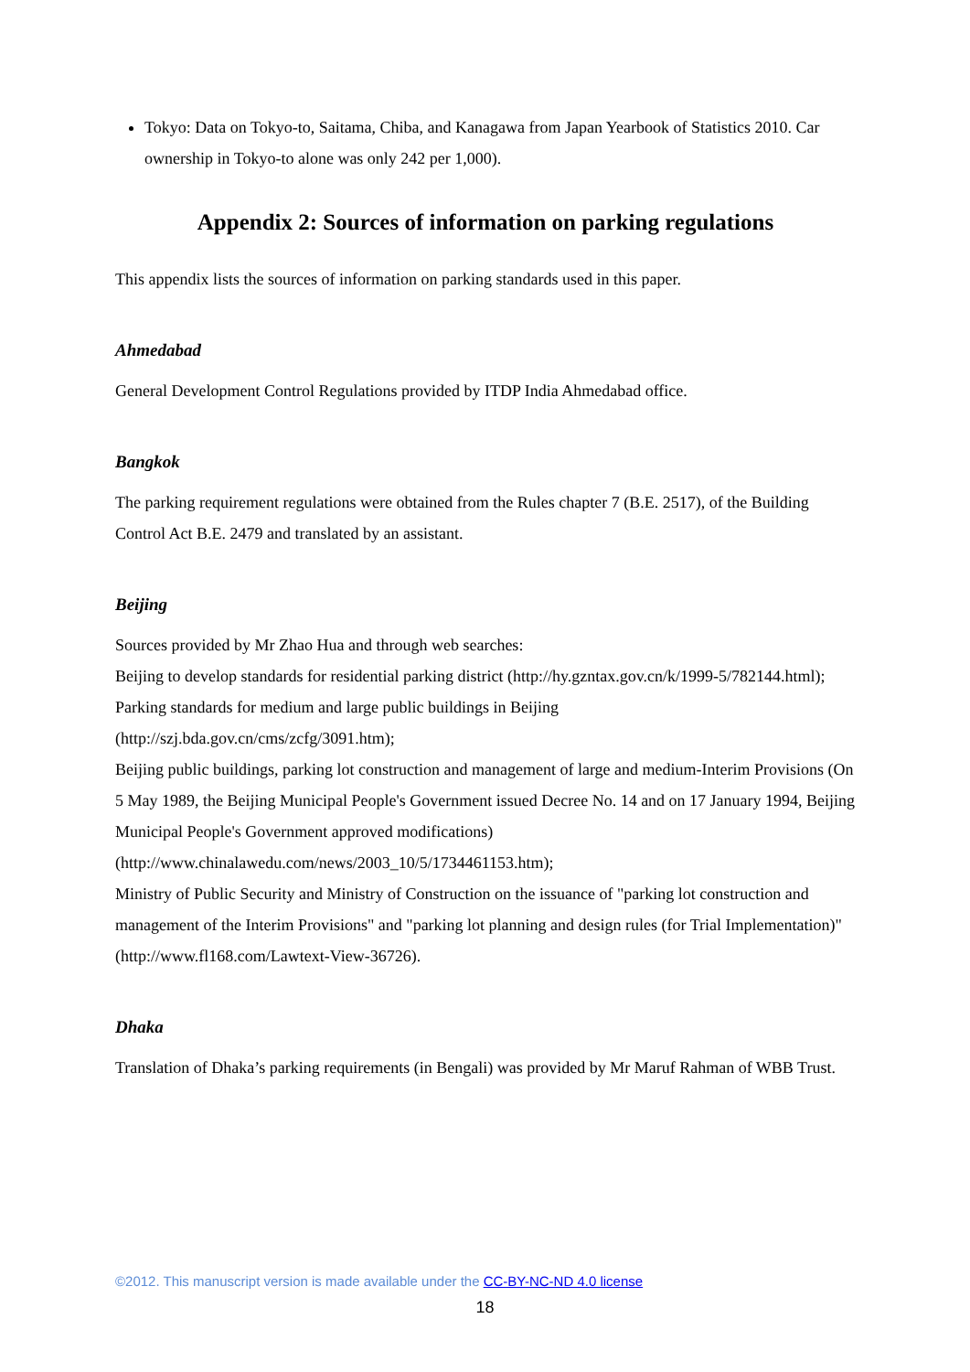Tokyo: Data on Tokyo-to, Saitama, Chiba, and Kanagawa from Japan Yearbook of Statistics 2010. Car ownership in Tokyo-to alone was only 242 per 1,000).
Appendix 2: Sources of information on parking regulations
This appendix lists the sources of information on parking standards used in this paper.
Ahmedabad
General Development Control Regulations provided by ITDP India Ahmedabad office.
Bangkok
The parking requirement regulations were obtained from the Rules chapter 7 (B.E. 2517), of the Building Control Act B.E. 2479 and translated by an assistant.
Beijing
Sources provided by Mr Zhao Hua and through web searches:
Beijing to develop standards for residential parking district (http://hy.gzntax.gov.cn/k/1999-5/782144.html);
Parking standards for medium and large public buildings in Beijing
(http://szj.bda.gov.cn/cms/zcfg/3091.htm);
Beijing public buildings, parking lot construction and management of large and medium-Interim Provisions (On 5 May 1989, the Beijing Municipal People's Government issued Decree No. 14 and on 17 January 1994, Beijing Municipal People's Government approved modifications)
(http://www.chinalawedu.com/news/2003_10/5/1734461153.htm);
Ministry of Public Security and Ministry of Construction on the issuance of "parking lot construction and management of the Interim Provisions" and "parking lot planning and design rules (for Trial Implementation)" (http://www.fl168.com/Lawtext-View-36726).
Dhaka
Translation of Dhaka’s parking requirements (in Bengali) was provided by Mr Maruf Rahman of WBB Trust.
©2012. This manuscript version is made available under the CC-BY-NC-ND 4.0 license
18